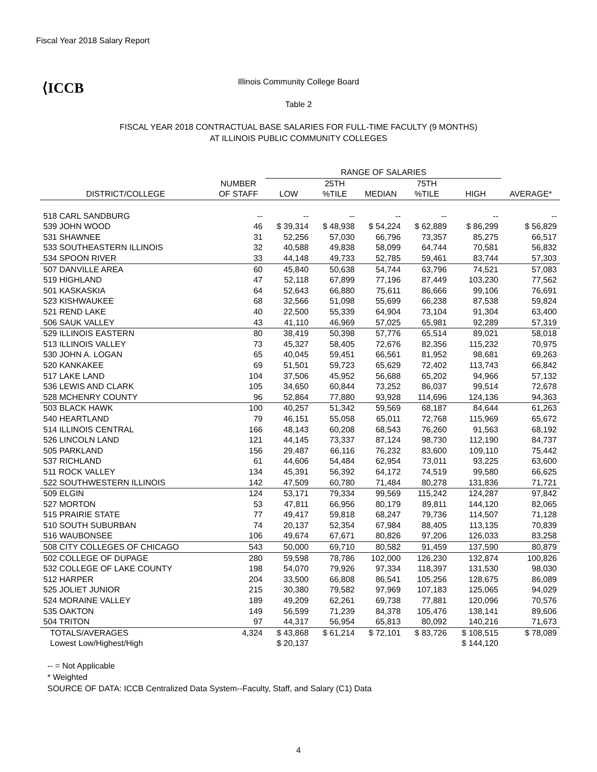Fiscal Year 2018 Salary Report
⟨ICCB
Illinois Community College Board
Table 2
FISCAL YEAR 2018 CONTRACTUAL BASE SALARIES FOR FULL-TIME FACULTY (9 MONTHS)
AT ILLINOIS PUBLIC COMMUNITY COLLEGES
| | | RANGE OF SALARIES | | | | | |
| --- | --- | --- | --- | --- | --- | --- | --- |
| | NUMBER | | 25TH | | 75TH | | |
| DISTRICT/COLLEGE | OF STAFF | LOW | %TILE | MEDIAN | %TILE | HIGH | AVERAGE* |
| 518 CARL SANDBURG | -- | -- | -- | -- | -- | -- | -- |
| 539 JOHN WOOD | 46 | $ 39,314 | $ 48,938 | $ 54,224 | $ 62,889 | $ 86,299 | $ 56,829 |
| 531 SHAWNEE | 31 | 52,256 | 57,030 | 66,796 | 73,357 | 85,275 | 66,517 |
| 533 SOUTHEASTERN ILLINOIS | 32 | 40,588 | 49,838 | 58,099 | 64,744 | 70,581 | 56,832 |
| 534 SPOON RIVER | 33 | 44,148 | 49,733 | 52,785 | 59,461 | 83,744 | 57,303 |
| 507 DANVILLE AREA | 60 | 45,840 | 50,638 | 54,744 | 63,796 | 74,521 | 57,083 |
| 519 HIGHLAND | 47 | 52,118 | 67,899 | 77,196 | 87,449 | 103,230 | 77,562 |
| 501 KASKASKIA | 64 | 52,643 | 66,880 | 75,611 | 86,666 | 99,106 | 76,691 |
| 523 KISHWAUKEE | 68 | 32,566 | 51,098 | 55,699 | 66,238 | 87,538 | 59,824 |
| 521 REND LAKE | 40 | 22,500 | 55,339 | 64,904 | 73,104 | 91,304 | 63,400 |
| 506 SAUK VALLEY | 43 | 41,110 | 46,969 | 57,025 | 65,981 | 92,289 | 57,319 |
| 529 ILLINOIS EASTERN | 80 | 38,419 | 50,398 | 57,776 | 65,514 | 89,021 | 58,018 |
| 513 ILLINOIS VALLEY | 73 | 45,327 | 58,405 | 72,676 | 82,356 | 115,232 | 70,975 |
| 530 JOHN A. LOGAN | 65 | 40,045 | 59,451 | 66,561 | 81,952 | 98,681 | 69,263 |
| 520 KANKAKEE | 69 | 51,501 | 59,723 | 65,629 | 72,402 | 113,743 | 66,842 |
| 517 LAKE LAND | 104 | 37,506 | 45,952 | 56,688 | 65,202 | 94,966 | 57,132 |
| 536 LEWIS AND CLARK | 105 | 34,650 | 60,844 | 73,252 | 86,037 | 99,514 | 72,678 |
| 528 MCHENRY COUNTY | 96 | 52,864 | 77,880 | 93,928 | 114,696 | 124,136 | 94,363 |
| 503 BLACK HAWK | 100 | 40,257 | 51,342 | 59,569 | 68,187 | 84,644 | 61,263 |
| 540 HEARTLAND | 79 | 46,151 | 55,058 | 65,011 | 72,768 | 115,969 | 65,672 |
| 514 ILLINOIS CENTRAL | 166 | 48,143 | 60,208 | 68,543 | 76,260 | 91,563 | 68,192 |
| 526 LINCOLN LAND | 121 | 44,145 | 73,337 | 87,124 | 98,730 | 112,190 | 84,737 |
| 505 PARKLAND | 156 | 29,487 | 66,116 | 76,232 | 83,600 | 109,110 | 75,442 |
| 537 RICHLAND | 61 | 44,606 | 54,484 | 62,954 | 73,011 | 93,225 | 63,600 |
| 511 ROCK VALLEY | 134 | 45,391 | 56,392 | 64,172 | 74,519 | 99,580 | 66,625 |
| 522 SOUTHWESTERN ILLINOIS | 142 | 47,509 | 60,780 | 71,484 | 80,278 | 131,836 | 71,721 |
| 509 ELGIN | 124 | 53,171 | 79,334 | 99,569 | 115,242 | 124,287 | 97,842 |
| 527 MORTON | 53 | 47,811 | 66,956 | 80,179 | 89,811 | 144,120 | 82,065 |
| 515 PRAIRIE STATE | 77 | 49,417 | 59,818 | 68,247 | 79,736 | 114,507 | 71,128 |
| 510 SOUTH SUBURBAN | 74 | 20,137 | 52,354 | 67,984 | 88,405 | 113,135 | 70,839 |
| 516 WAUBONSEE | 106 | 49,674 | 67,671 | 80,826 | 97,206 | 126,033 | 83,258 |
| 508 CITY COLLEGES OF CHICAGO | 543 | 50,000 | 69,710 | 80,582 | 91,459 | 137,590 | 80,879 |
| 502 COLLEGE OF DUPAGE | 280 | 59,598 | 78,786 | 102,000 | 126,230 | 132,874 | 100,826 |
| 532 COLLEGE OF LAKE COUNTY | 198 | 54,070 | 79,926 | 97,334 | 118,397 | 131,530 | 98,030 |
| 512 HARPER | 204 | 33,500 | 66,808 | 86,541 | 105,256 | 128,675 | 86,089 |
| 525 JOLIET JUNIOR | 215 | 30,380 | 79,582 | 97,969 | 107,183 | 125,065 | 94,029 |
| 524 MORAINE VALLEY | 189 | 49,209 | 62,261 | 69,738 | 77,881 | 120,096 | 70,576 |
| 535 OAKTON | 149 | 56,599 | 71,239 | 84,378 | 105,476 | 138,141 | 89,606 |
| 504 TRITON | 97 | 44,317 | 56,954 | 65,813 | 80,092 | 140,216 | 71,673 |
| TOTALS/AVERAGES | 4,324 | $ 43,868 | $ 61,214 | $ 72,101 | $ 83,726 | $ 108,515 | $ 78,089 |
| Lowest Low/Highest/High | | $ 20,137 | | | | $ 144,120 | |
-- = Not Applicable
* Weighted
SOURCE OF DATA: ICCB Centralized Data System--Faculty, Staff, and Salary (C1) Data
4